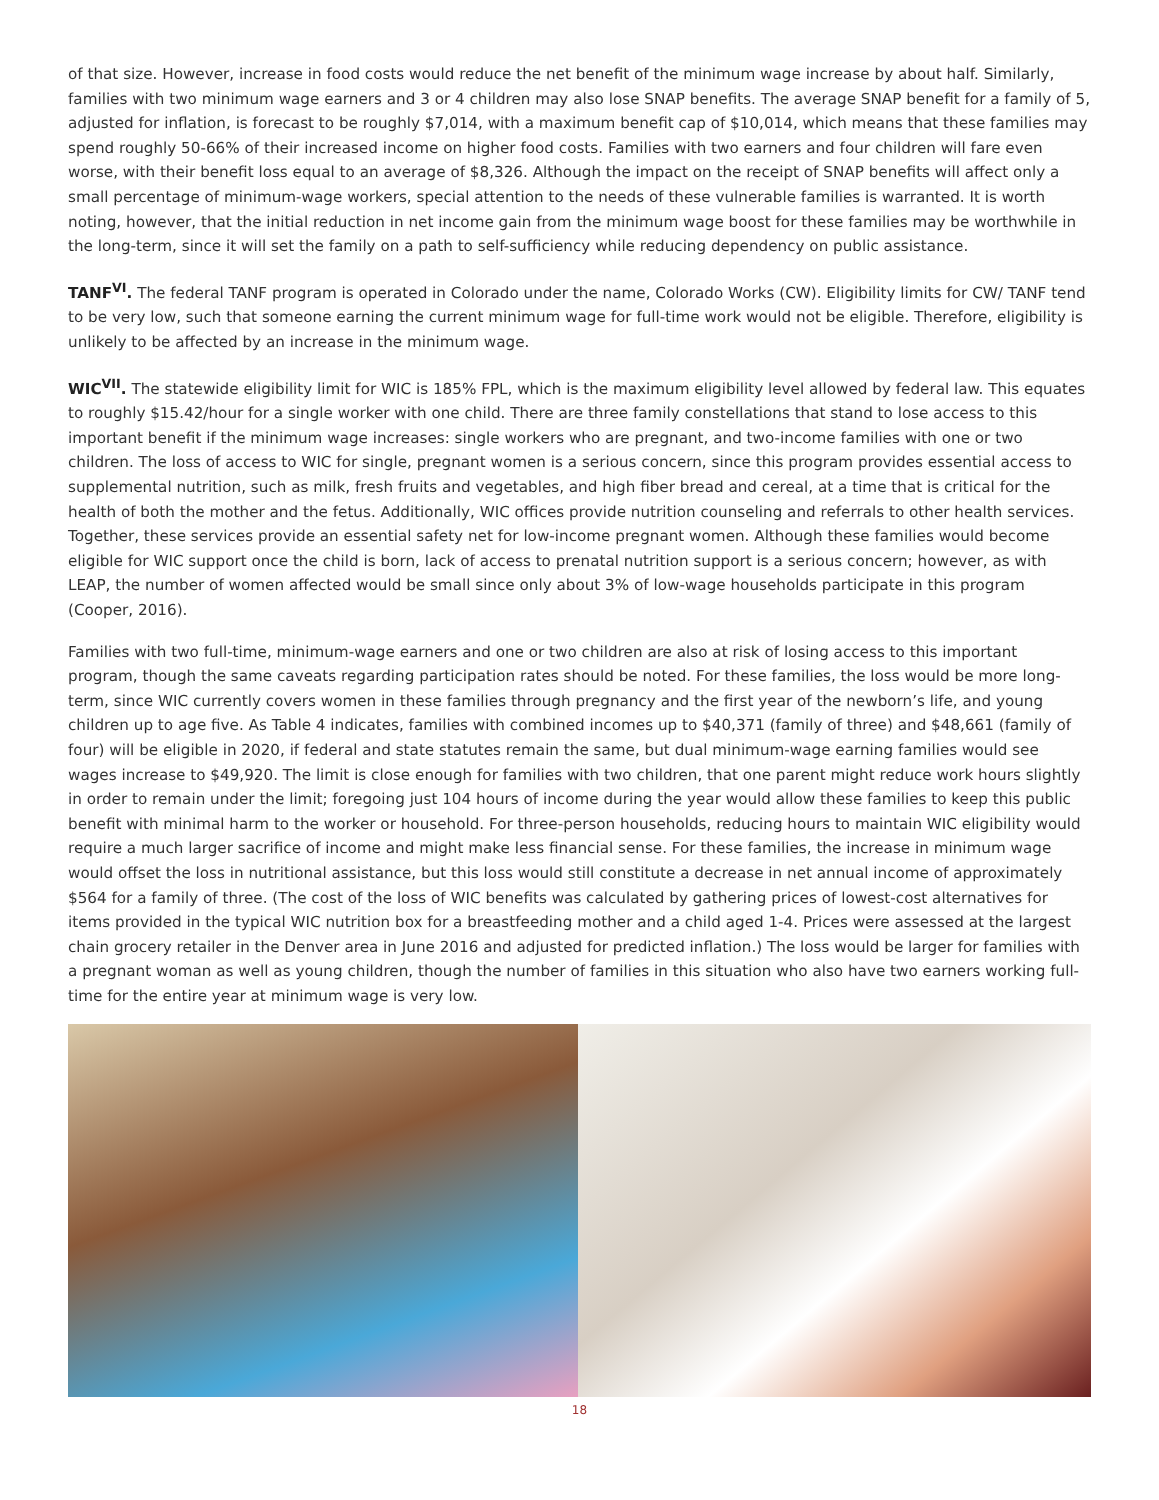of that size. However, increase in food costs would reduce the net benefit of the minimum wage increase by about half. Similarly, families with two minimum wage earners and 3 or 4 children may also lose SNAP benefits. The average SNAP benefit for a family of 5, adjusted for inflation, is forecast to be roughly $7,014, with a maximum benefit cap of $10,014, which means that these families may spend roughly 50-66% of their increased income on higher food costs. Families with two earners and four children will fare even worse, with their benefit loss equal to an average of $8,326. Although the impact on the receipt of SNAP benefits will affect only a small percentage of minimum-wage workers, special attention to the needs of these vulnerable families is warranted. It is worth noting, however, that the initial reduction in net income gain from the minimum wage boost for these families may be worthwhile in the long-term, since it will set the family on a path to self-sufficiency while reducing dependency on public assistance.
TANF<sup>VI</sup>. The federal TANF program is operated in Colorado under the name, Colorado Works (CW). Eligibility limits for CW/ TANF tend to be very low, such that someone earning the current minimum wage for full-time work would not be eligible. Therefore, eligibility is unlikely to be affected by an increase in the minimum wage.
WIC<sup>VII</sup>. The statewide eligibility limit for WIC is 185% FPL, which is the maximum eligibility level allowed by federal law. This equates to roughly $15.42/hour for a single worker with one child. There are three family constellations that stand to lose access to this important benefit if the minimum wage increases: single workers who are pregnant, and two-income families with one or two children. The loss of access to WIC for single, pregnant women is a serious concern, since this program provides essential access to supplemental nutrition, such as milk, fresh fruits and vegetables, and high fiber bread and cereal, at a time that is critical for the health of both the mother and the fetus. Additionally, WIC offices provide nutrition counseling and referrals to other health services. Together, these services provide an essential safety net for low-income pregnant women. Although these families would become eligible for WIC support once the child is born, lack of access to prenatal nutrition support is a serious concern; however, as with LEAP, the number of women affected would be small since only about 3% of low-wage households participate in this program (Cooper, 2016).
Families with two full-time, minimum-wage earners and one or two children are also at risk of losing access to this important program, though the same caveats regarding participation rates should be noted. For these families, the loss would be more long-term, since WIC currently covers women in these families through pregnancy and the first year of the newborn’s life, and young children up to age five. As Table 4 indicates, families with combined incomes up to $40,371 (family of three) and $48,661 (family of four) will be eligible in 2020, if federal and state statutes remain the same, but dual minimum-wage earning families would see wages increase to $49,920. The limit is close enough for families with two children, that one parent might reduce work hours slightly in order to remain under the limit; foregoing just 104 hours of income during the year would allow these families to keep this public benefit with minimal harm to the worker or household. For three-person households, reducing hours to maintain WIC eligibility would require a much larger sacrifice of income and might make less financial sense. For these families, the increase in minimum wage would offset the loss in nutritional assistance, but this loss would still constitute a decrease in net annual income of approximately $564 for a family of three. (The cost of the loss of WIC benefits was calculated by gathering prices of lowest-cost alternatives for items provided in the typical WIC nutrition box for a breastfeeding mother and a child aged 1-4. Prices were assessed at the largest chain grocery retailer in the Denver area in June 2016 and adjusted for predicted inflation.) The loss would be larger for families with a pregnant woman as well as young children, though the number of families in this situation who also have two earners working full-time for the entire year at minimum wage is very low.
18